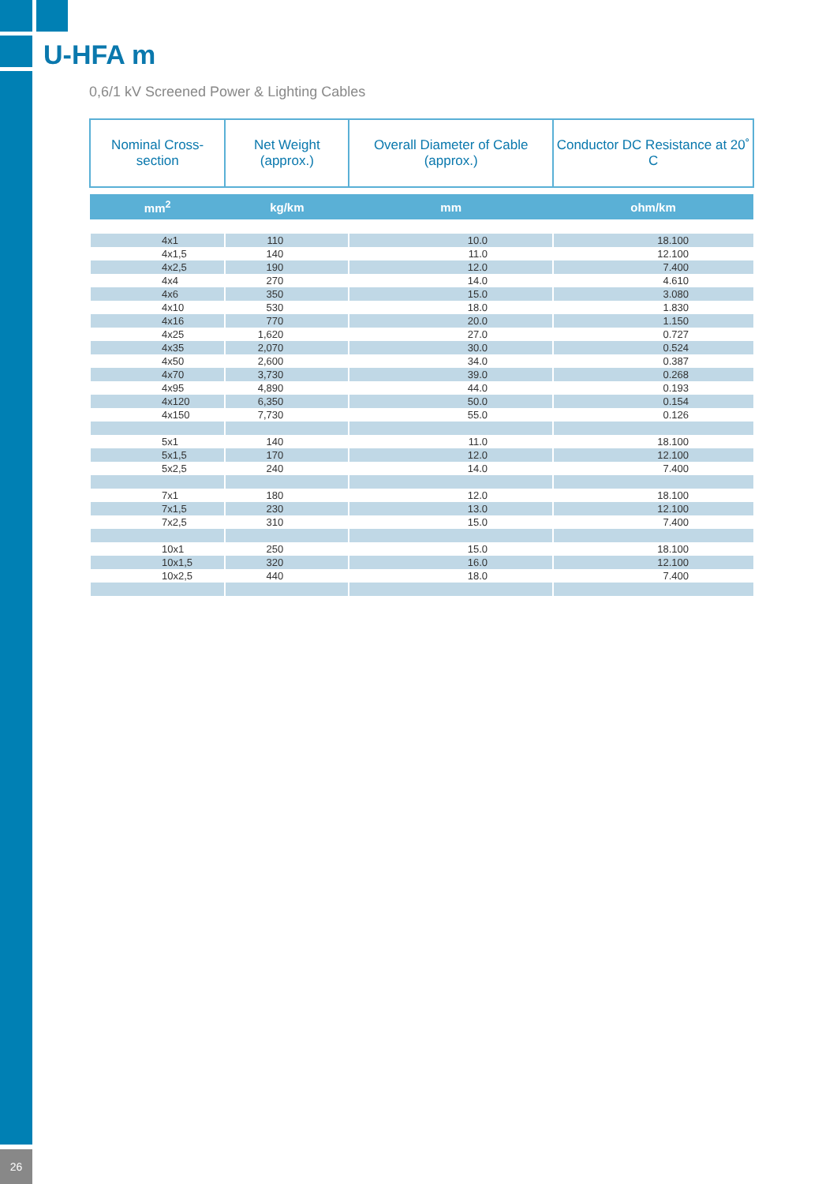U-HFA m
0,6/1 kV Screened Power & Lighting Cables
| Nominal Cross-section | Net Weight (approx.) | Overall Diameter of Cable (approx.) | Conductor DC Resistance at 20˚ C |
| --- | --- | --- | --- |
| mm<sup>2</sup> | kg/km | mm | ohm/km |
| 4x1 | 110 | 10.0 | 18.100 |
| 4x1,5 | 140 | 11.0 | 12.100 |
| 4x2,5 | 190 | 12.0 | 7.400 |
| 4x4 | 270 | 14.0 | 4.610 |
| 4x6 | 350 | 15.0 | 3.080 |
| 4x10 | 530 | 18.0 | 1.830 |
| 4x16 | 770 | 20.0 | 1.150 |
| 4x25 | 1,620 | 27.0 | 0.727 |
| 4x35 | 2,070 | 30.0 | 0.524 |
| 4x50 | 2,600 | 34.0 | 0.387 |
| 4x70 | 3,730 | 39.0 | 0.268 |
| 4x95 | 4,890 | 44.0 | 0.193 |
| 4x120 | 6,350 | 50.0 | 0.154 |
| 4x150 | 7,730 | 55.0 | 0.126 |
| 5x1 | 140 | 11.0 | 18.100 |
| 5x1,5 | 170 | 12.0 | 12.100 |
| 5x2,5 | 240 | 14.0 | 7.400 |
| 7x1 | 180 | 12.0 | 18.100 |
| 7x1,5 | 230 | 13.0 | 12.100 |
| 7x2,5 | 310 | 15.0 | 7.400 |
| 10x1 | 250 | 15.0 | 18.100 |
| 10x1,5 | 320 | 16.0 | 12.100 |
| 10x2,5 | 440 | 18.0 | 7.400 |
26